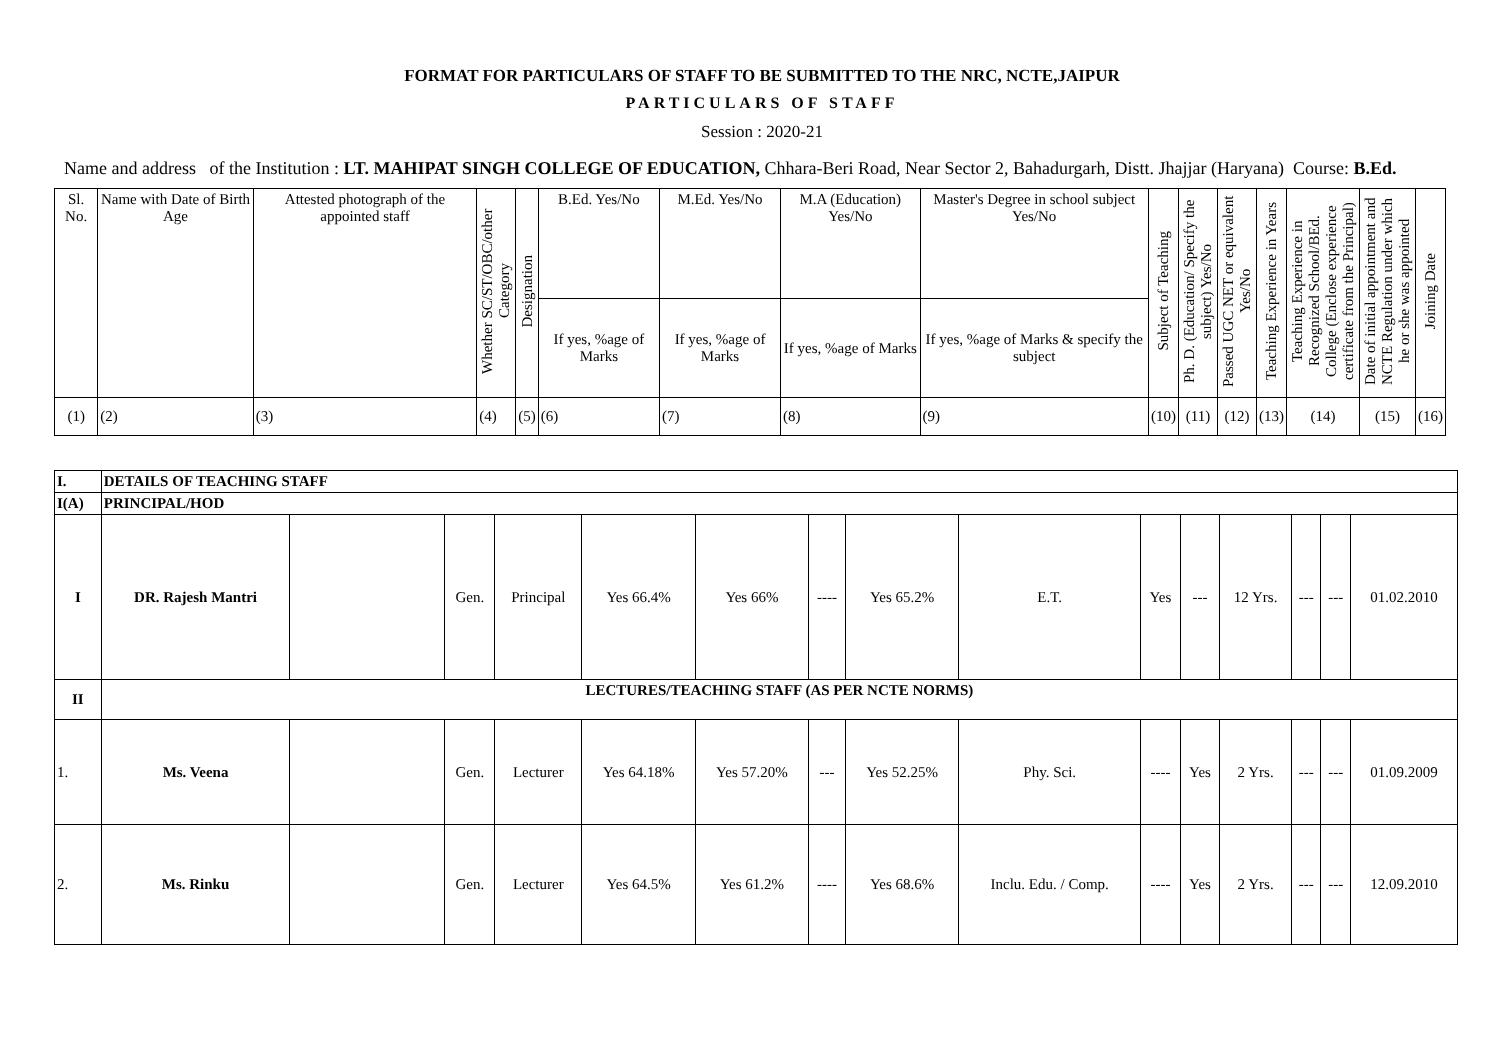FORMAT FOR PARTICULARS OF STAFF TO BE SUBMITTED TO THE NRC, NCTE,JAIPUR
PARTICULARS OF STAFF
Session : 2020-21
Name and address of the Institution : LT. MAHIPAT SINGH COLLEGE OF EDUCATION, Chhara-Beri Road, Near Sector 2, Bahadurgarh, Distt. Jhajjar (Haryana) Course: B.Ed.
| Sl. No. | Name with Date of Birth Age | Attested photograph of the appointed staff | Whether SC/ST/OBC/other Category | Designation | B.Ed. Yes/No | M.Ed. Yes/No | M.A (Education) Yes/No | Master's Degree in school subject Yes/No | Subject of Teaching | Ph. D. (Education/ Specify the subject) Yes/No | Passed UGC NET or equivalent Yes/No | Teaching Experience in Years | Teaching Experience in Recognized School/BEd. College (Enclose experience certificate from the Principal) | Date of initial appointment and NCTE Regulation under which he or she was appointed | Joining Date |
| --- | --- | --- | --- | --- | --- | --- | --- | --- | --- | --- | --- | --- | --- | --- | --- |
| | | | | | If yes, %age of Marks | If yes, %age of Marks | If yes, %age of Marks | If yes, %age of Marks & specify the subject | | | | | | | |
| (1) | (2) | (3) | (4) | (5) | (6) | (7) | (8) | (9) | (10) | (11) | (12) | (13) | (14) | (15) | (16) |
| I. | DETAILS OF TEACHING STAFF | | | | | | | | | | | | | | |
| I(A) | PRINCIPAL/HOD | | | | | | | | | | | | | | |
| I | DR. Rajesh Mantri | | Gen. | Principal | Yes 66.4% | Yes 66% | ---- | Yes 65.2% | E.T. | Yes | --- | 12 Yrs. | --- | --- | 01.02.2010 |
| II | LECTURES/TEACHING STAFF (AS PER NCTE NORMS) | | | | | | | | | | | | | | |
| 1. | Ms. Veena | | Gen. | Lecturer | Yes 64.18% | Yes 57.20% | --- | Yes 52.25% | Phy. Sci. | ---- | Yes | 2 Yrs. | --- | --- | 01.09.2009 |
| 2. | Ms. Rinku | | Gen. | Lecturer | Yes 64.5% | Yes 61.2% | ---- | Yes 68.6% | Inclu. Edu. / Comp. | ---- | Yes | 2 Yrs. | --- | --- | 12.09.2010 |